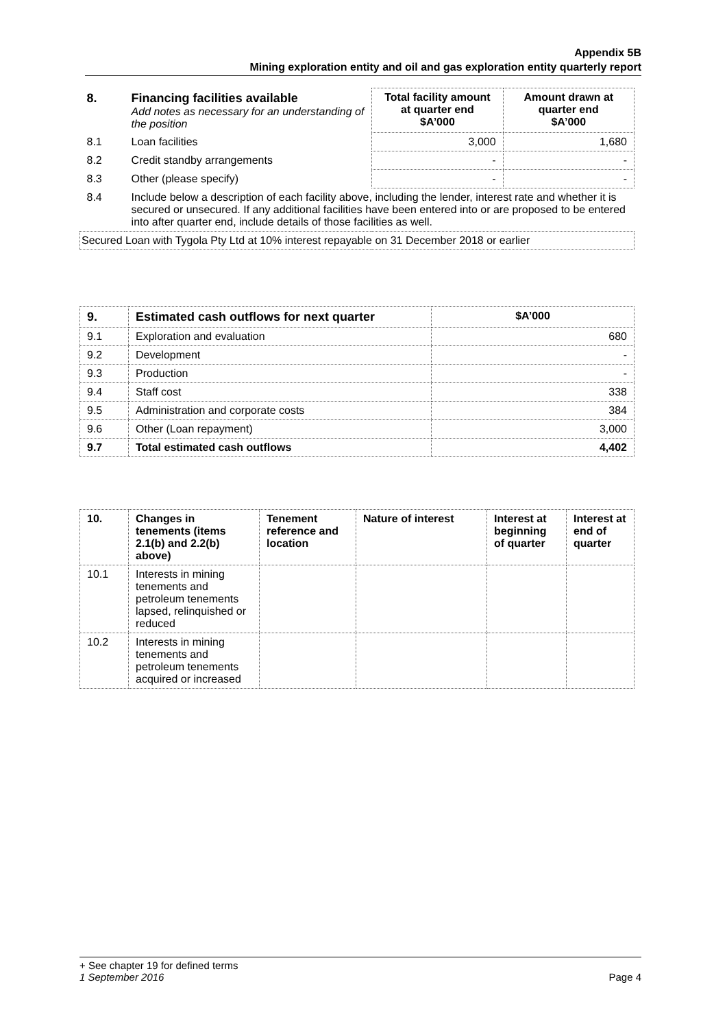Appendix 5B
Mining exploration entity and oil and gas exploration entity quarterly report
| 8. | Financing facilities available Add notes as necessary for an understanding of the position | Total facility amount at quarter end $A’000 | Amount drawn at quarter end $A’000 |
| 8.1 | Loan facilities | 3,000 | 1,680 |
| 8.2 | Credit standby arrangements | - | - |
| 8.3 | Other (please specify) | - | - |
| 8.4 | Include below a description of each facility above, including the lender, interest rate and whether it is secured or unsecured. If any additional facilities have been entered into or are proposed to be entered into after quarter end, include details of those facilities as well. | | |
| Secured Loan with Tygola Pty Ltd at 10% interest repayable on 31 December 2018 or earlier | | | |
| 9. | Estimated cash outflows for next quarter | $A’000 |
| --- | --- | --- |
| 9.1 | Exploration and evaluation | 680 |
| 9.2 | Development | - |
| 9.3 | Production | - |
| 9.4 | Staff cost | 338 |
| 9.5 | Administration and corporate costs | 384 |
| 9.6 | Other (Loan repayment) | 3,000 |
| 9.7 | Total estimated cash outflows | 4,402 |
| 10. | Changes in tenements (items 2.1(b) and 2.2(b) above) | Tenement reference and location | Nature of interest | Interest at beginning of quarter | Interest at end of quarter |
| --- | --- | --- | --- | --- | --- |
| 10.1 | Interests in mining tenements and petroleum tenements lapsed, relinquished or reduced | | | | |
| 10.2 | Interests in mining tenements and petroleum tenements acquired or increased | | | | |
+ See chapter 19 for defined terms
1 September 2016 Page 4